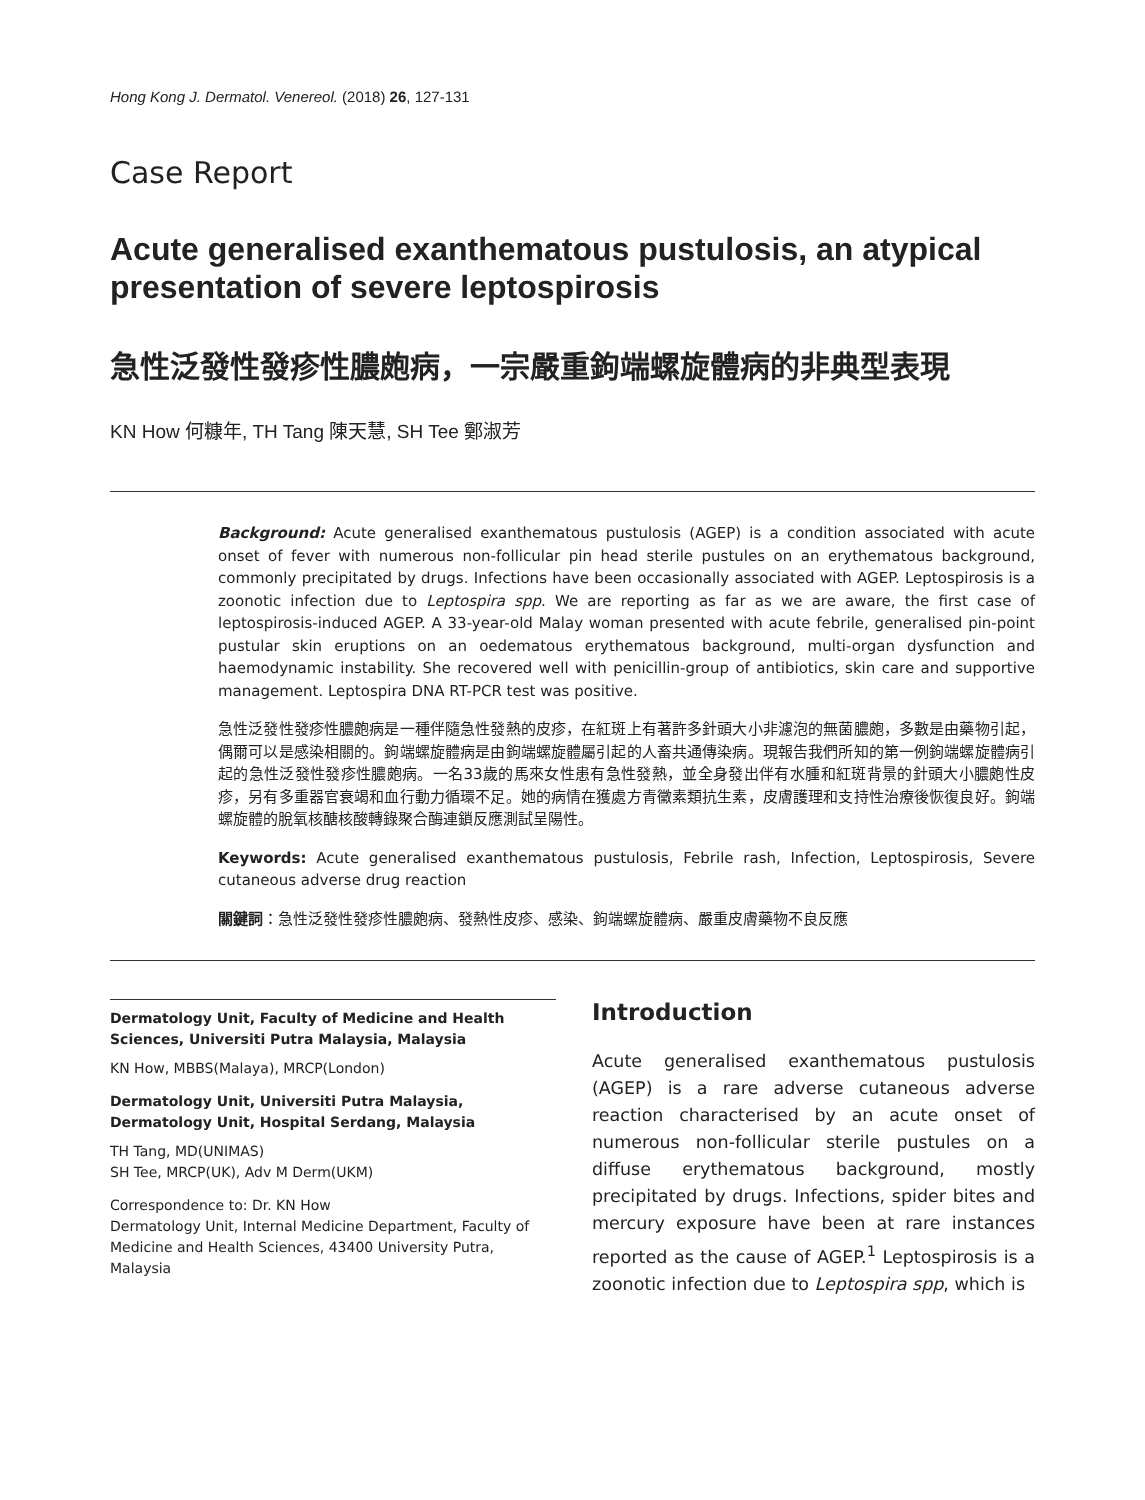Hong Kong J. Dermatol. Venereol. (2018) 26, 127-131
Case Report
Acute generalised exanthematous pustulosis, an atypical presentation of severe leptospirosis
急性泛發性發疹性膿皰病，一宗嚴重鉤端螺旋體病的非典型表現
KN How 何糠年, TH Tang 陳天慧, SH Tee 鄭淑芳
Background: Acute generalised exanthematous pustulosis (AGEP) is a condition associated with acute onset of fever with numerous non-follicular pin head sterile pustules on an erythematous background, commonly precipitated by drugs. Infections have been occasionally associated with AGEP. Leptospirosis is a zoonotic infection due to Leptospira spp. We are reporting as far as we are aware, the first case of leptospirosis-induced AGEP. A 33-year-old Malay woman presented with acute febrile, generalised pin-point pustular skin eruptions on an oedematous erythematous background, multi-organ dysfunction and haemodynamic instability. She recovered well with penicillin-group of antibiotics, skin care and supportive management. Leptospira DNA RT-PCR test was positive.
急性泛發性發疹性膿皰病是一種伴隨急性發熱的皮疹，在紅斑上有著許多針頭大小非濾泡的無菌膿皰，多數是由藥物引起，偶爾可以是感染相關的。鉤端螺旋體病是由鉤端螺旋體屬引起的人畜共通傳染病。現報告我們所知的第一例鉤端螺旋體病引起的急性泛發性發疹性膿皰病。一名33歲的馬來女性患有急性發熱，並全身發出伴有水腫和紅斑背景的針頭大小膿皰性皮疹，另有多重器官衰竭和血行動力循環不足。她的病情在獲處方青黴素類抗生素，皮膚護理和支持性治療後恢復良好。鉤端螺旋體的脫氧核醣核酸轉錄聚合酶連鎖反應測試呈陽性。
Keywords: Acute generalised exanthematous pustulosis, Febrile rash, Infection, Leptospirosis, Severe cutaneous adverse drug reaction
關鍵詞：急性泛發性發疹性膿皰病、發熱性皮疹、感染、鉤端螺旋體病、嚴重皮膚藥物不良反應
Dermatology Unit, Faculty of Medicine and Health Sciences, Universiti Putra Malaysia, Malaysia
KN How, MBBS(Malaya), MRCP(London)
Dermatology Unit, Universiti Putra Malaysia, Dermatology Unit, Hospital Serdang, Malaysia
TH Tang, MD(UNIMAS)
SH Tee, MRCP(UK), Adv M Derm(UKM)
Correspondence to: Dr. KN How
Dermatology Unit, Internal Medicine Department, Faculty of Medicine and Health Sciences, 43400 University Putra, Malaysia
Introduction
Acute generalised exanthematous pustulosis (AGEP) is a rare adverse cutaneous adverse reaction characterised by an acute onset of numerous non-follicular sterile pustules on a diffuse erythematous background, mostly precipitated by drugs. Infections, spider bites and mercury exposure have been at rare instances reported as the cause of AGEP.<sup>1</sup> Leptospirosis is a zoonotic infection due to Leptospira spp, which is